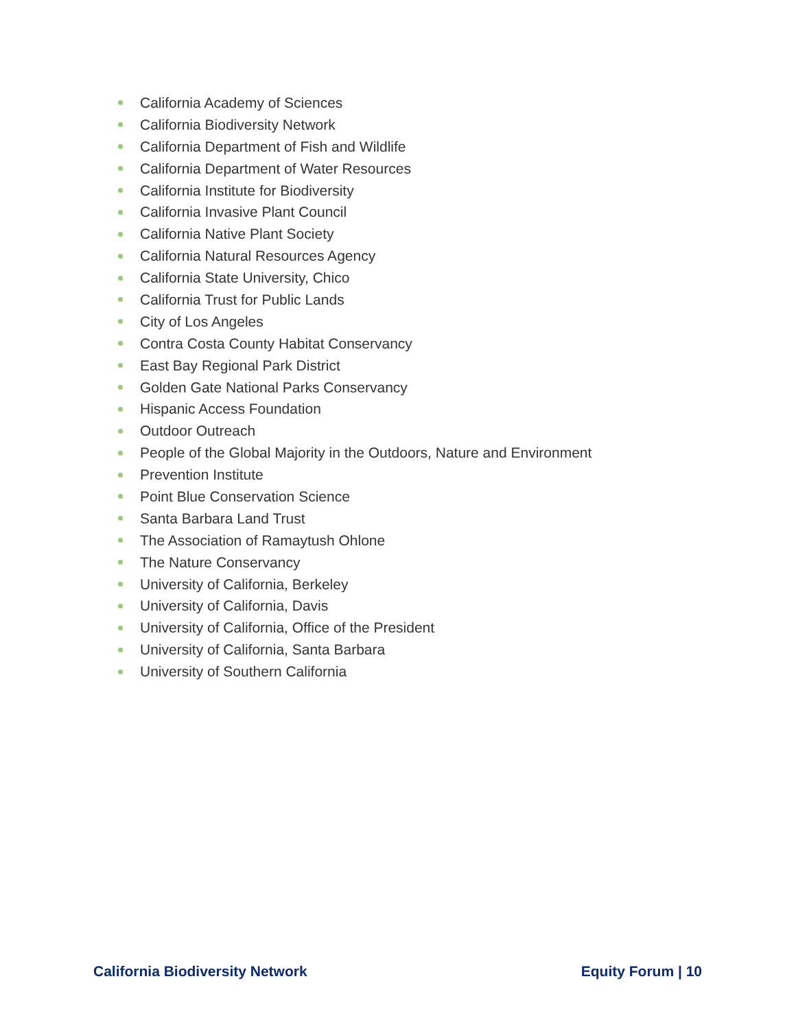California Academy of Sciences
California Biodiversity Network
California Department of Fish and Wildlife
California Department of Water Resources
California Institute for Biodiversity
California Invasive Plant Council
California Native Plant Society
California Natural Resources Agency
California State University, Chico
California Trust for Public Lands
City of Los Angeles
Contra Costa County Habitat Conservancy
East Bay Regional Park District
Golden Gate National Parks Conservancy
Hispanic Access Foundation
Outdoor Outreach
People of the Global Majority in the Outdoors, Nature and Environment
Prevention Institute
Point Blue Conservation Science
Santa Barbara Land Trust
The Association of Ramaytush Ohlone
The Nature Conservancy
University of California, Berkeley
University of California, Davis
University of California, Office of the President
University of California, Santa Barbara
University of Southern California
California Biodiversity Network Equity Forum | 10